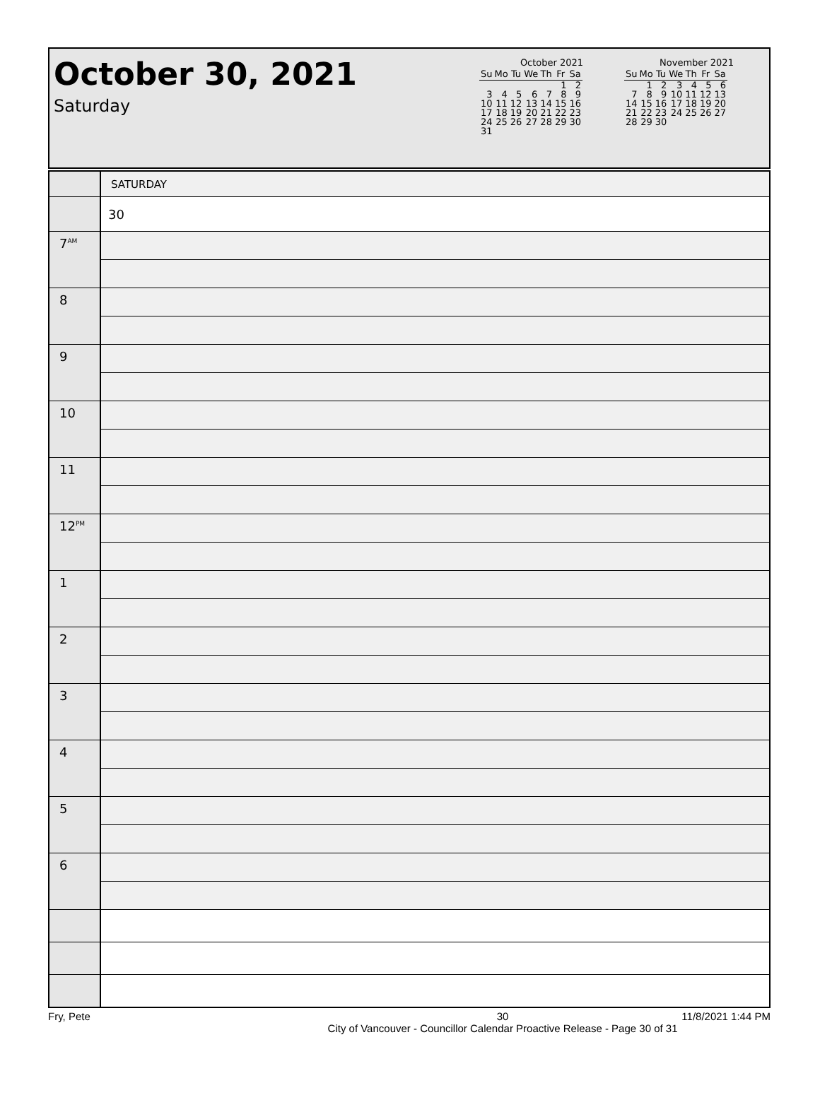October 30, 2021
Saturday
October 2021
| Su | Mo | Tu | We | Th | Fr | Sa |
| --- | --- | --- | --- | --- | --- | --- |
| | | | | | 1 | 2 |
| 3 | 4 | 5 | 6 | 7 | 8 | 9 |
| 10 | 11 | 12 | 13 | 14 | 15 | 16 |
| 17 | 18 | 19 | 20 | 21 | 22 | 23 |
| 24 | 25 | 26 | 27 | 28 | 29 | 30 |
| 31 | | | | | | |
November 2021
| Su | Mo | Tu | We | Th | Fr | Sa |
| --- | --- | --- | --- | --- | --- | --- |
| | 1 | 2 | 3 | 4 | 5 | 6 |
| 7 | 8 | 9 | 10 | 11 | 12 | 13 |
| 14 | 15 | 16 | 17 | 18 | 19 | 20 |
| 21 | 22 | 23 | 24 | 25 | 26 | 27 |
| 28 | 29 | 30 | | | | |
| | SATURDAY |
| | 30 |
| 7<sup>AM</sup> | |
| 8 | |
| 9 | |
| 10 | |
| 11 | |
| 12<sup>PM</sup> | |
| 1 | |
| 2 | |
| 3 | |
| 4 | |
| 5 | |
| 6 | |
Fry, Pete 30
City of Vancouver - Councillor Calendar Proactive Release - Page 30 of 31 11/8/2021 1:44 PM